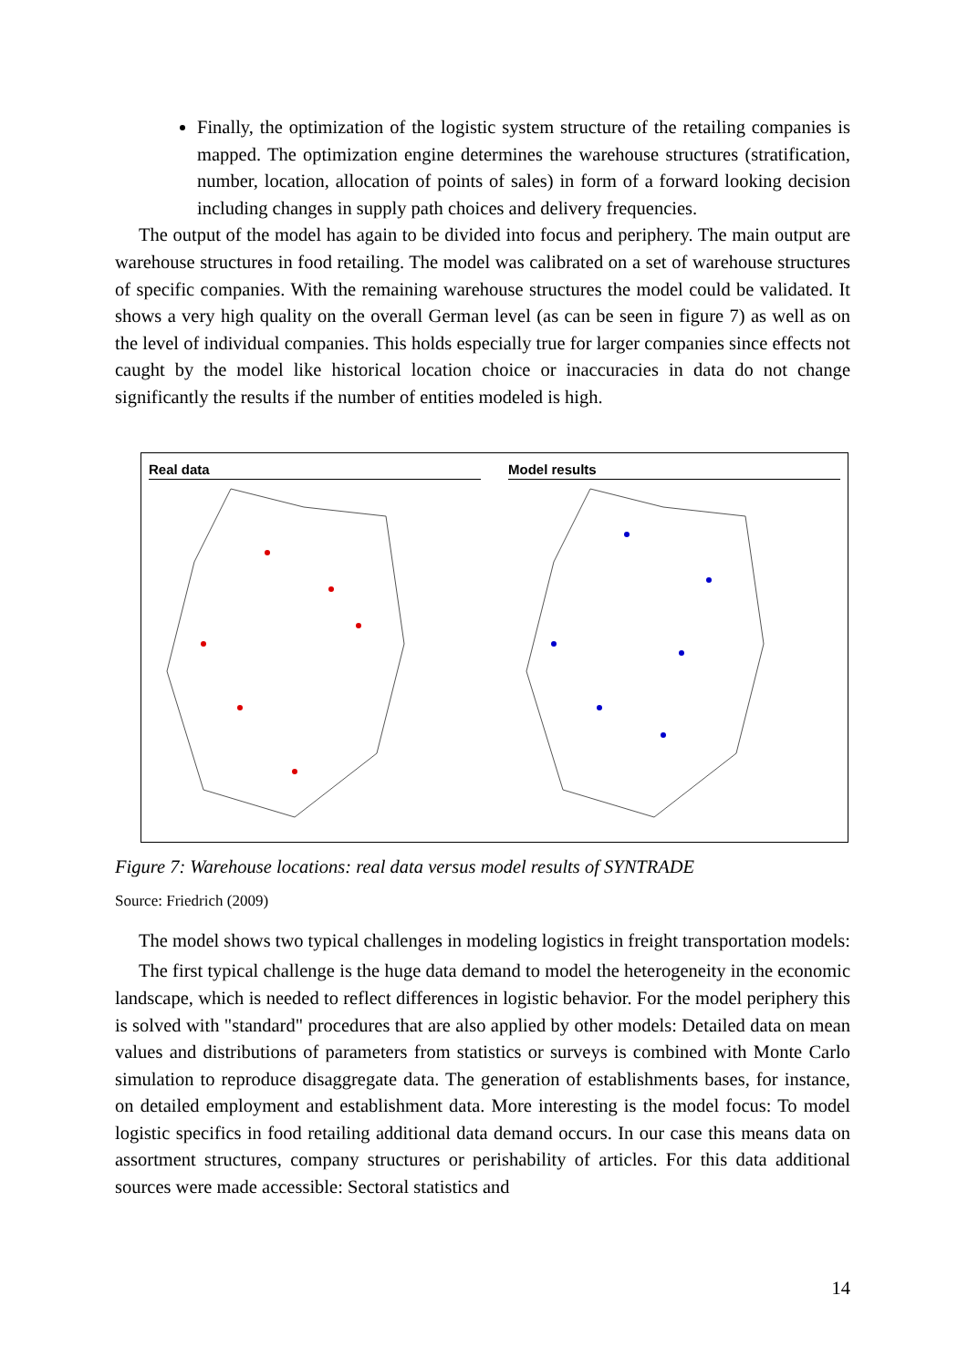Finally, the optimization of the logistic system structure of the retailing companies is mapped. The optimization engine determines the warehouse structures (stratification, number, location, allocation of points of sales) in form of a forward looking decision including changes in supply path choices and delivery frequencies.
The output of the model has again to be divided into focus and periphery. The main output are warehouse structures in food retailing. The model was calibrated on a set of warehouse structures of specific companies. With the remaining warehouse structures the model could be validated. It shows a very high quality on the overall German level (as can be seen in figure 7) as well as on the level of individual companies. This holds especially true for larger companies since effects not caught by the model like historical location choice or inaccuracies in data do not change significantly the results if the number of entities modeled is high.
Real data Model results
Figure 7: Warehouse locations: real data versus model results of SYNTRADE
Source: Friedrich (2009)
The model shows two typical challenges in modeling logistics in freight transportation models:
The first typical challenge is the huge data demand to model the heterogeneity in the economic landscape, which is needed to reflect differences in logistic behavior. For the model periphery this is solved with "standard" procedures that are also applied by other models: Detailed data on mean values and distributions of parameters from statistics or surveys is combined with Monte Carlo simulation to reproduce disaggregate data. The generation of establishments bases, for instance, on detailed employment and establishment data. More interesting is the model focus: To model logistic specifics in food retailing additional data demand occurs. In our case this means data on assortment structures, company structures or perishability of articles. For this data additional sources were made accessible: Sectoral statistics and
14